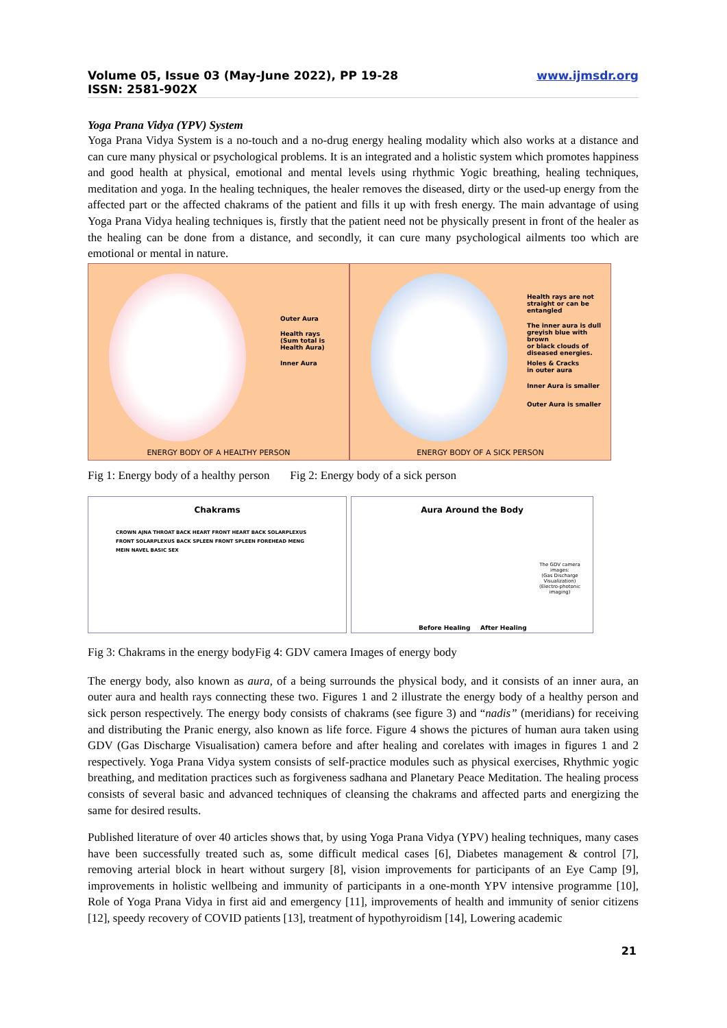Volume 05, Issue 03 (May-June 2022), PP 19-28
ISSN: 2581-902X
www.ijmsdr.org
Yoga Prana Vidya (YPV) System
Yoga Prana Vidya System is a no-touch and a no-drug energy healing modality which also works at a distance and can cure many physical or psychological problems. It is an integrated and a holistic system which promotes happiness and good health at physical, emotional and mental levels using rhythmic Yogic breathing, healing techniques, meditation and yoga. In the healing techniques, the healer removes the diseased, dirty or the used-up energy from the affected part or the affected chakrams of the patient and fills it up with fresh energy. The main advantage of using Yoga Prana Vidya healing techniques is, firstly that the patient need not be physically present in front of the healer as the healing can be done from a distance, and secondly, it can cure many psychological ailments too which are emotional or mental in nature.
Outer Aura
Health rays
(Sum total is
Health Aura)
Inner Aura
ENERGY BODY OF A HEALTHY PERSON
Health rays are not
straight or can be
entangled
The inner aura is dull
greyish blue with brown
or black clouds of
diseased energies.
Holes & Cracks
in outer aura
Inner Aura is smaller
Outer Aura is smaller
ENERGY BODY OF A SICK PERSON
Fig 1: Energy body of a healthy person Fig 2: Energy body of a sick person
Chakrams
CROWN AJNA THROAT BACK HEART FRONT HEART BACK SOLARPLEXUS FRONT SOLARPLEXUS BACK SPLEEN FRONT SPLEEN FOREHEAD MENG MEIN NAVEL BASIC SEX
Aura Around the Body
The GDV camera images:
(Gas Discharge Visualization)
(Electro-photonic imaging)
Before Healing After Healing
Fig 3: Chakrams in the energy bodyFig 4: GDV camera Images of energy body
The energy body, also known as aura, of a being surrounds the physical body, and it consists of an inner aura, an outer aura and health rays connecting these two. Figures 1 and 2 illustrate the energy body of a healthy person and sick person respectively. The energy body consists of chakrams (see figure 3) and “nadis” (meridians) for receiving and distributing the Pranic energy, also known as life force. Figure 4 shows the pictures of human aura taken using GDV (Gas Discharge Visualisation) camera before and after healing and corelates with images in figures 1 and 2 respectively. Yoga Prana Vidya system consists of self-practice modules such as physical exercises, Rhythmic yogic breathing, and meditation practices such as forgiveness sadhana and Planetary Peace Meditation. The healing process consists of several basic and advanced techniques of cleansing the chakrams and affected parts and energizing the same for desired results.
Published literature of over 40 articles shows that, by using Yoga Prana Vidya (YPV) healing techniques, many cases have been successfully treated such as, some difficult medical cases [6], Diabetes management & control [7], removing arterial block in heart without surgery [8], vision improvements for participants of an Eye Camp [9], improvements in holistic wellbeing and immunity of participants in a one-month YPV intensive programme [10], Role of Yoga Prana Vidya in first aid and emergency [11], improvements of health and immunity of senior citizens [12], speedy recovery of COVID patients [13], treatment of hypothyroidism [14], Lowering academic
21